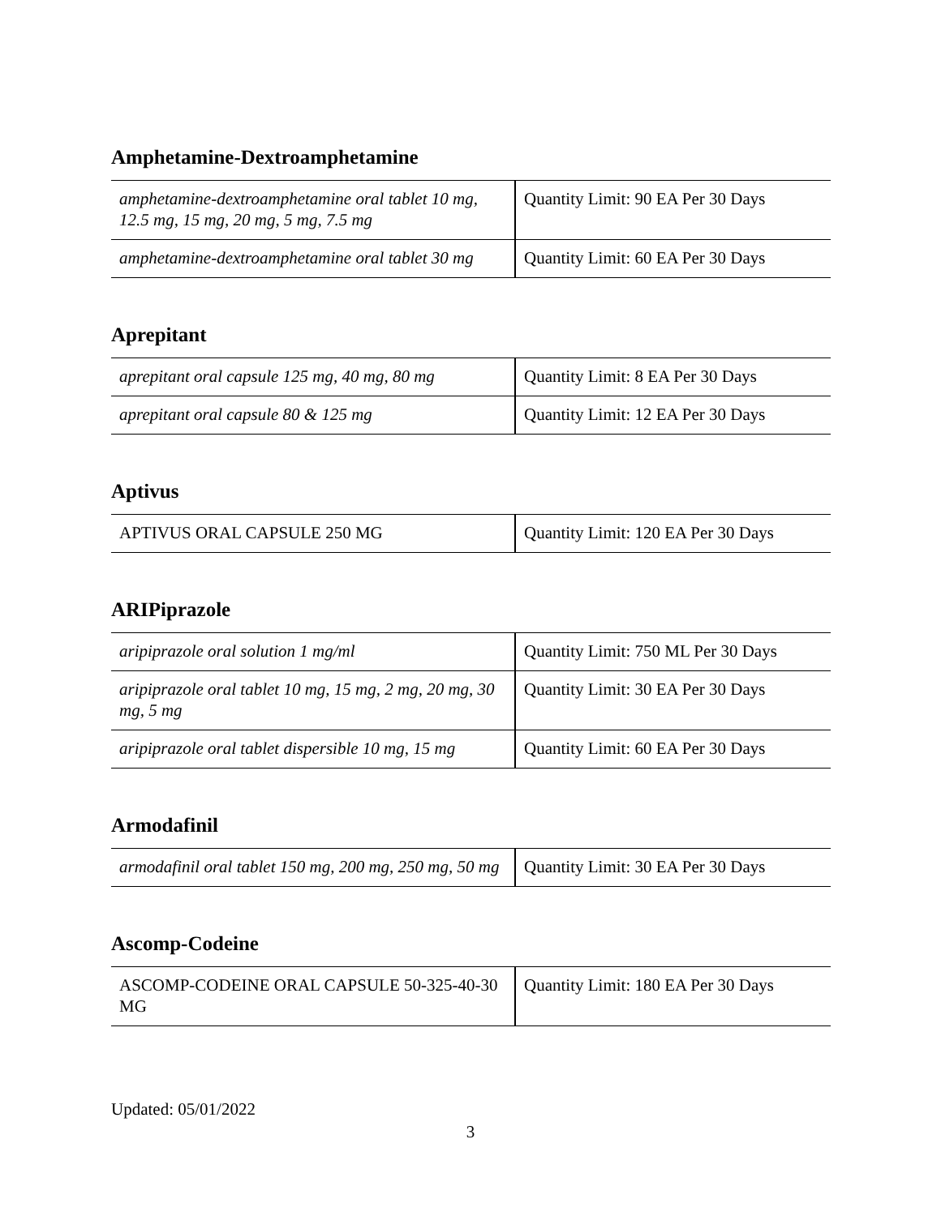Amphetamine-Dextroamphetamine
| amphetamine-dextroamphetamine oral tablet 10 mg, 12.5 mg, 15 mg, 20 mg, 5 mg, 7.5 mg | Quantity Limit: 90 EA Per 30 Days |
| amphetamine-dextroamphetamine oral tablet 30 mg | Quantity Limit: 60 EA Per 30 Days |
Aprepitant
| aprepitant oral capsule 125 mg, 40 mg, 80 mg | Quantity Limit: 8 EA Per 30 Days |
| aprepitant oral capsule 80 & 125 mg | Quantity Limit: 12 EA Per 30 Days |
Aptivus
| APTIVUS ORAL CAPSULE 250 MG | Quantity Limit: 120 EA Per 30 Days |
ARIPiprazole
| aripiprazole oral solution 1 mg/ml | Quantity Limit: 750 ML Per 30 Days |
| aripiprazole oral tablet 10 mg, 15 mg, 2 mg, 20 mg, 30 mg, 5 mg | Quantity Limit: 30 EA Per 30 Days |
| aripiprazole oral tablet dispersible 10 mg, 15 mg | Quantity Limit: 60 EA Per 30 Days |
Armodafinil
| armodafinil oral tablet 150 mg, 200 mg, 250 mg, 50 mg | Quantity Limit: 30 EA Per 30 Days |
Ascomp-Codeine
| ASCOMP-CODEINE ORAL CAPSULE 50-325-40-30 MG | Quantity Limit: 180 EA Per 30 Days |
Updated: 05/01/2022
3